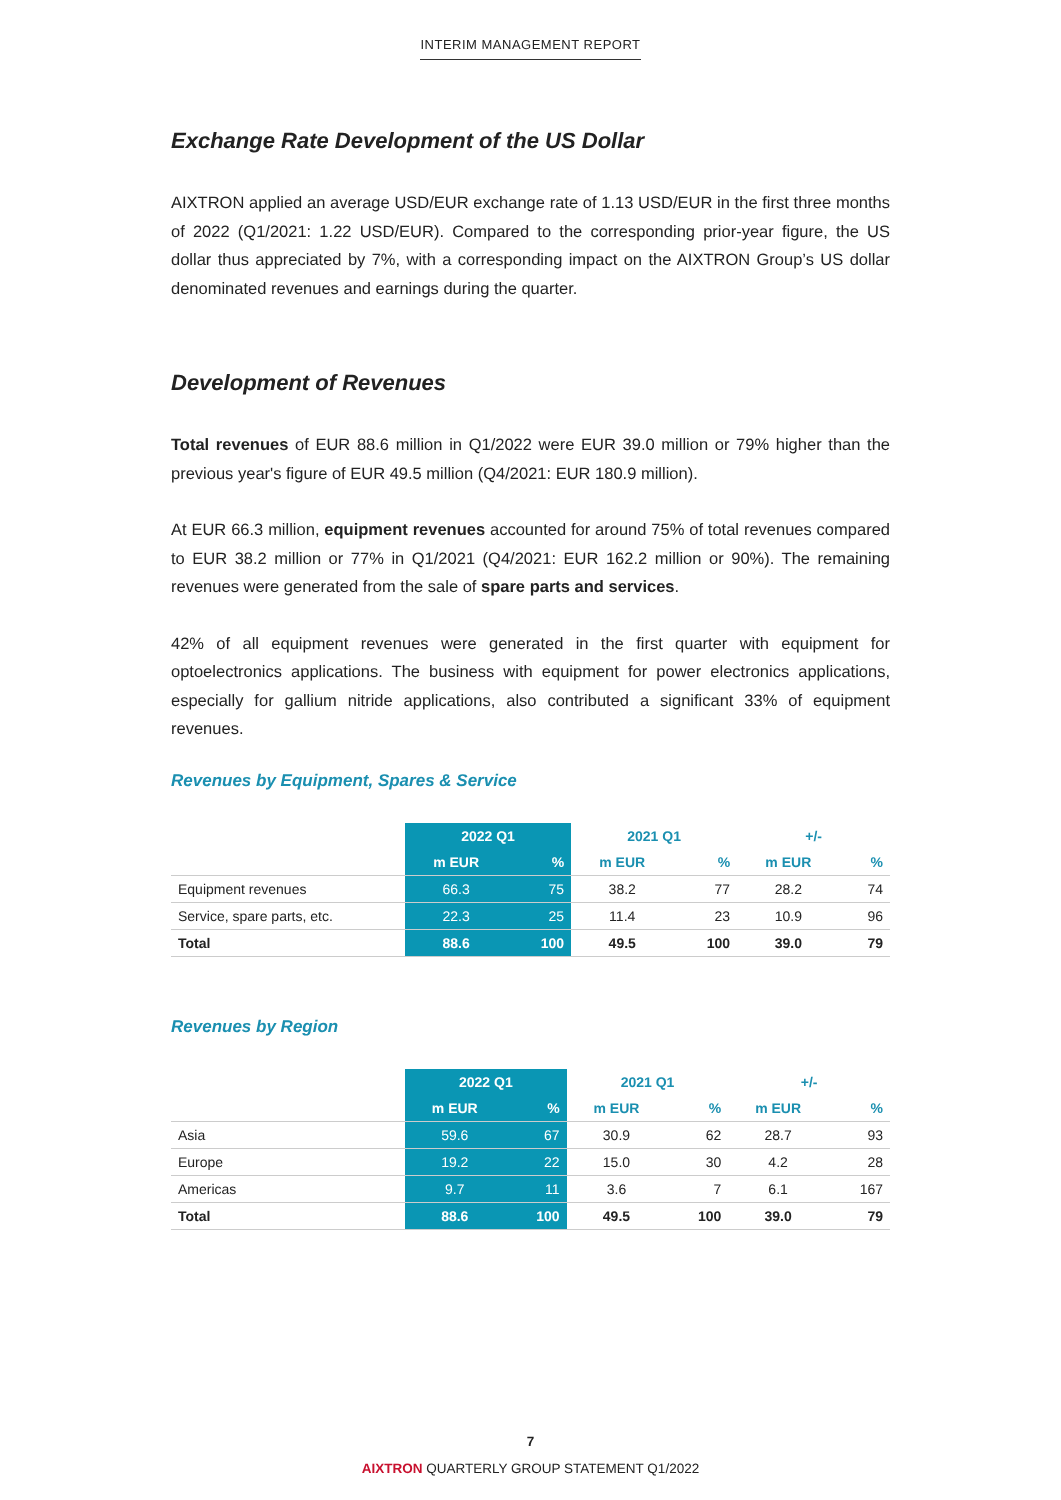INTERIM MANAGEMENT REPORT
Exchange Rate Development of the US Dollar
AIXTRON applied an average USD/EUR exchange rate of 1.13 USD/EUR in the first three months of 2022 (Q1/2021: 1.22 USD/EUR). Compared to the corresponding prior-year figure, the US dollar thus appreciated by 7%, with a corresponding impact on the AIXTRON Group’s US dollar denominated revenues and earnings during the quarter.
Development of Revenues
Total revenues of EUR 88.6 million in Q1/2022 were EUR 39.0 million or 79% higher than the previous year's figure of EUR 49.5 million (Q4/2021: EUR 180.9 million).
At EUR 66.3 million, equipment revenues accounted for around 75% of total revenues compared to EUR 38.2 million or 77% in Q1/2021 (Q4/2021: EUR 162.2 million or 90%). The remaining revenues were generated from the sale of spare parts and services.
42% of all equipment revenues were generated in the first quarter with equipment for optoelectronics applications. The business with equipment for power electronics applications, especially for gallium nitride applications, also contributed a significant 33% of equipment revenues.
Revenues by Equipment, Spares & Service
| | 2022 Q1 | | 2021 Q1 | | +/- | |
| --- | --- | --- | --- | --- | --- | --- |
| | m EUR | % | m EUR | % | m EUR | % |
| Equipment revenues | 66.3 | 75 | 38.2 | 77 | 28.2 | 74 |
| Service, spare parts, etc. | 22.3 | 25 | 11.4 | 23 | 10.9 | 96 |
| Total | 88.6 | 100 | 49.5 | 100 | 39.0 | 79 |
Revenues by Region
| | 2022 Q1 | | 2021 Q1 | | +/- | |
| --- | --- | --- | --- | --- | --- | --- |
| | m EUR | % | m EUR | % | m EUR | % |
| Asia | 59.6 | 67 | 30.9 | 62 | 28.7 | 93 |
| Europe | 19.2 | 22 | 15.0 | 30 | 4.2 | 28 |
| Americas | 9.7 | 11 | 3.6 | 7 | 6.1 | 167 |
| Total | 88.6 | 100 | 49.5 | 100 | 39.0 | 79 |
7
AIXTRON QUARTERLY GROUP STATEMENT Q1/2022